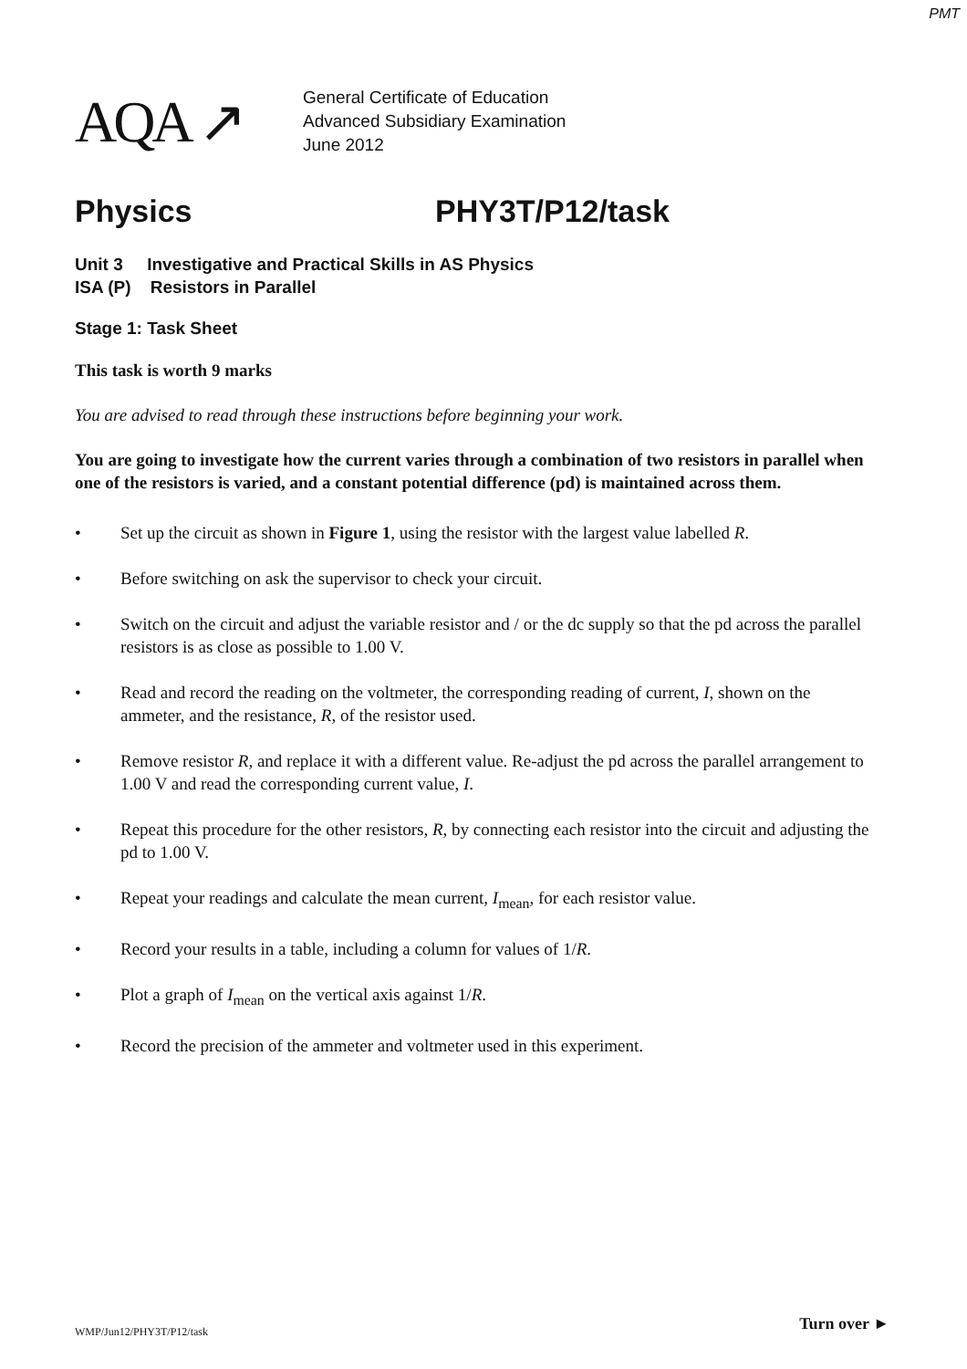PMT
AQA ↗
General Certificate of Education
Advanced Subsidiary Examination
June 2012
Physics PHY3T/P12/task
Unit 3 Investigative and Practical Skills in AS Physics
ISA (P) Resistors in Parallel
Stage 1: Task Sheet
This task is worth 9 marks
You are advised to read through these instructions before beginning your work.
You are going to investigate how the current varies through a combination of two resistors in parallel when one of the resistors is varied, and a constant potential difference (pd) is maintained across them.
• Set up the circuit as shown in Figure 1, using the resistor with the largest value labelled R.
• Before switching on ask the supervisor to check your circuit.
• Switch on the circuit and adjust the variable resistor and / or the dc supply so that the pd across the parallel resistors is as close as possible to 1.00 V.
• Read and record the reading on the voltmeter, the corresponding reading of current, I, shown on the ammeter, and the resistance, R, of the resistor used.
• Remove resistor R, and replace it with a different value. Re-adjust the pd across the parallel arrangement to 1.00 V and read the corresponding current value, I.
• Repeat this procedure for the other resistors, R, by connecting each resistor into the circuit and adjusting the pd to 1.00 V.
• Repeat your readings and calculate the mean current, I<sub>mean</sub>, for each resistor value.
• Record your results in a table, including a column for values of 1/R.
• Plot a graph of I<sub>mean</sub> on the vertical axis against 1/R.
• Record the precision of the ammeter and voltmeter used in this experiment.
WMP/Jun12/PHY3T/P12/task Turn over ►